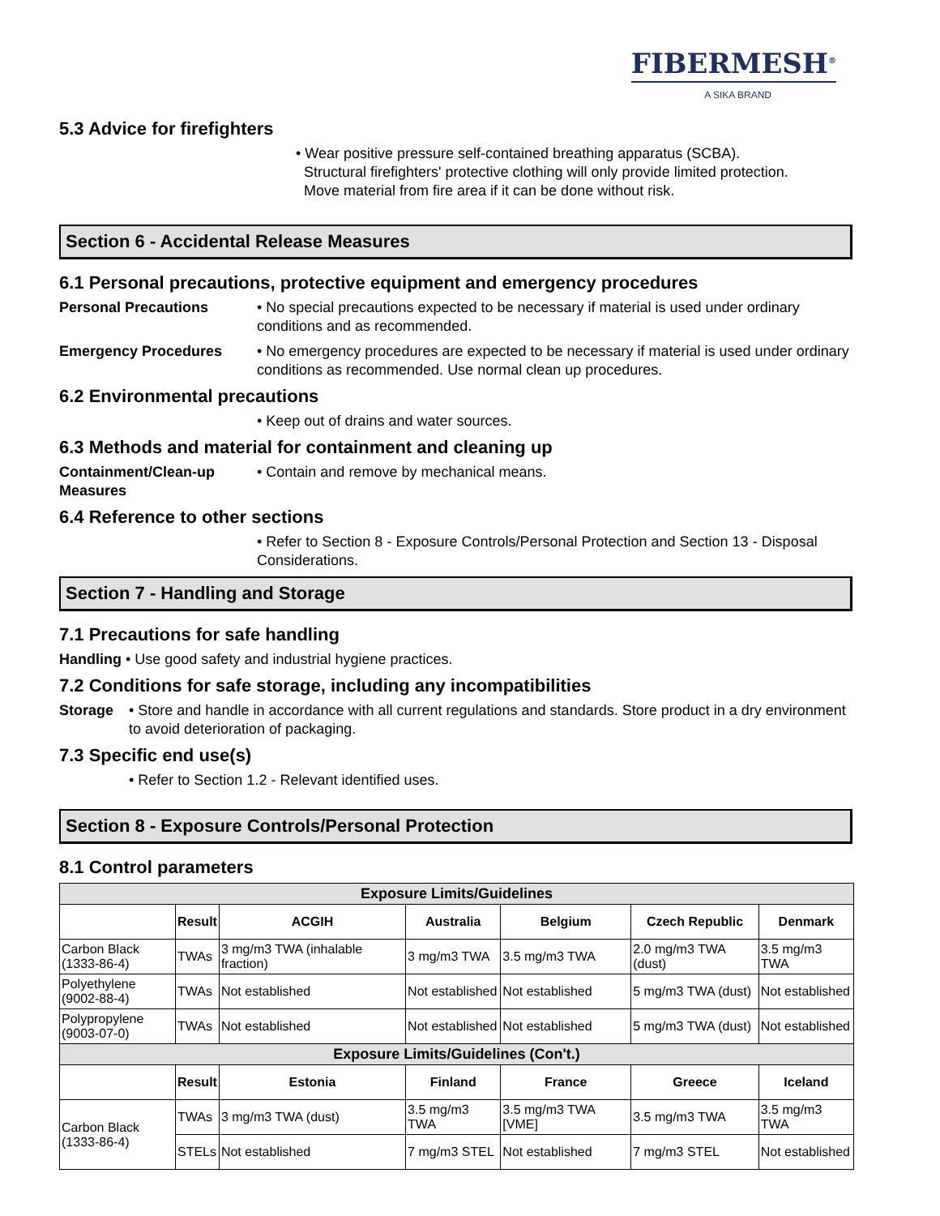FIBERMESH<sup>®</sup>
A SIKA BRAND
5.3 Advice for firefighters
• Wear positive pressure self-contained breathing apparatus (SCBA).
Structural firefighters' protective clothing will only provide limited protection.
Move material from fire area if it can be done without risk.
Section 6 - Accidental Release Measures
6.1 Personal precautions, protective equipment and emergency procedures
Personal Precautions • No special precautions expected to be necessary if material is used under ordinary conditions and as recommended.
Emergency Procedures • No emergency procedures are expected to be necessary if material is used under ordinary conditions as recommended. Use normal clean up procedures.
6.2 Environmental precautions
• Keep out of drains and water sources.
6.3 Methods and material for containment and cleaning up
Containment/Clean-up Measures
• Contain and remove by mechanical means.
6.4 Reference to other sections
• Refer to Section 8 - Exposure Controls/Personal Protection and Section 13 - Disposal Considerations.
Section 7 - Handling and Storage
7.1 Precautions for safe handling
Handling • Use good safety and industrial hygiene practices.
7.2 Conditions for safe storage, including any incompatibilities
Storage • Store and handle in accordance with all current regulations and standards. Store product in a dry environment to avoid deterioration of packaging.
7.3 Specific end use(s)
• Refer to Section 1.2 - Relevant identified uses.
Section 8 - Exposure Controls/Personal Protection
8.1 Control parameters
| Exposure Limits/Guidelines | | | | | | |
| --- | --- | --- | --- | --- | --- | --- |
| | Result | ACGIH | Australia | Belgium | Czech Republic | Denmark |
| Carbon Black (1333-86-4) | TWAs | 3 mg/m3 TWA (inhalable fraction) | 3 mg/m3 TWA | 3.5 mg/m3 TWA | 2.0 mg/m3 TWA (dust) | 3.5 mg/m3 TWA |
| Polyethylene (9002-88-4) | TWAs | Not established | Not established | Not established | 5 mg/m3 TWA (dust) | Not established |
| Polypropylene (9003-07-0) | TWAs | Not established | Not established | Not established | 5 mg/m3 TWA (dust) | Not established |
| Exposure Limits/Guidelines (Con't.) | | | | | | |
| | Result | Estonia | Finland | France | Greece | Iceland |
| Carbon Black (1333-86-4) | TWAs | 3 mg/m3 TWA (dust) | 3.5 mg/m3 TWA | 3.5 mg/m3 TWA [VME] | 3.5 mg/m3 TWA | 3.5 mg/m3 TWA |
| | STELs | Not established | 7 mg/m3 STEL | Not established | 7 mg/m3 STEL | Not established |